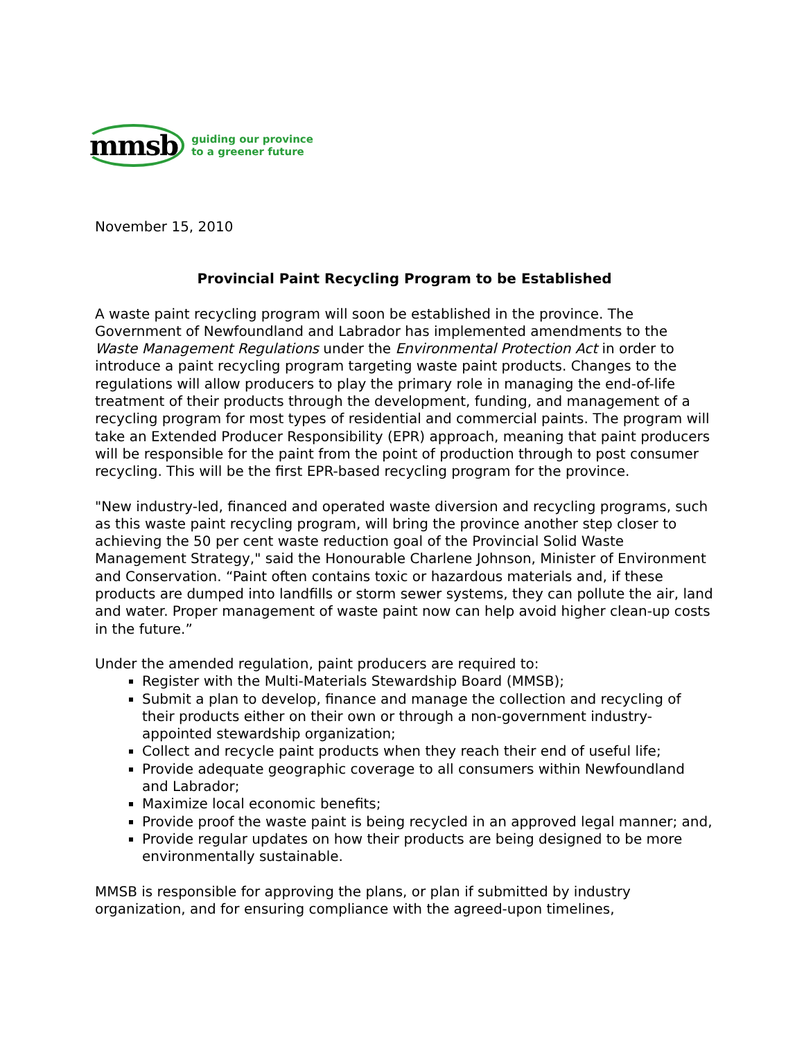mmsb guiding our province
to a greener future
November 15, 2010
Provincial Paint Recycling Program to be Established
A waste paint recycling program will soon be established in the province. The Government of Newfoundland and Labrador has implemented amendments to the Waste Management Regulations under the Environmental Protection Act in order to introduce a paint recycling program targeting waste paint products. Changes to the regulations will allow producers to play the primary role in managing the end-of-life treatment of their products through the development, funding, and management of a recycling program for most types of residential and commercial paints. The program will take an Extended Producer Responsibility (EPR) approach, meaning that paint producers will be responsible for the paint from the point of production through to post consumer recycling. This will be the first EPR-based recycling program for the province.
"New industry-led, financed and operated waste diversion and recycling programs, such as this waste paint recycling program, will bring the province another step closer to achieving the 50 per cent waste reduction goal of the Provincial Solid Waste Management Strategy," said the Honourable Charlene Johnson, Minister of Environment and Conservation. “Paint often contains toxic or hazardous materials and, if these products are dumped into landfills or storm sewer systems, they can pollute the air, land and water. Proper management of waste paint now can help avoid higher clean-up costs in the future.”
Under the amended regulation, paint producers are required to:
Register with the Multi-Materials Stewardship Board (MMSB);
Submit a plan to develop, finance and manage the collection and recycling of their products either on their own or through a non-government industry-appointed stewardship organization;
Collect and recycle paint products when they reach their end of useful life;
Provide adequate geographic coverage to all consumers within Newfoundland and Labrador;
Maximize local economic benefits;
Provide proof the waste paint is being recycled in an approved legal manner; and,
Provide regular updates on how their products are being designed to be more environmentally sustainable.
MMSB is responsible for approving the plans, or plan if submitted by industry organization, and for ensuring compliance with the agreed-upon timelines,